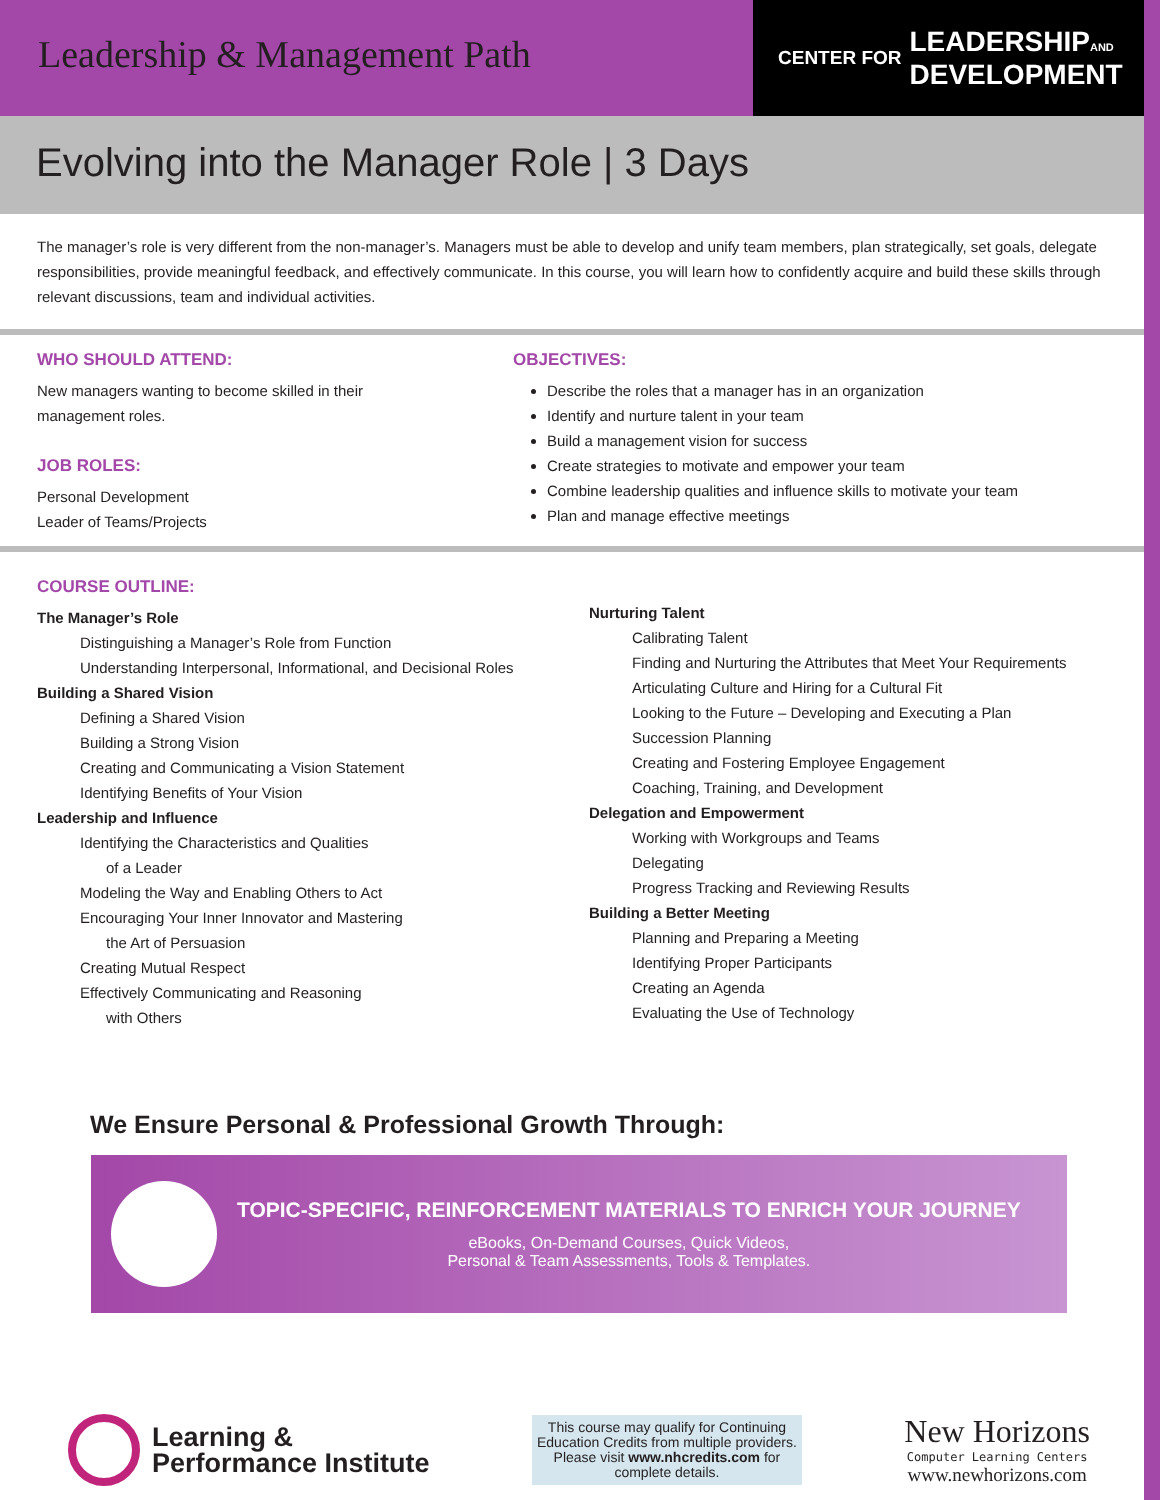Leadership & Management Path
CENTER FOR LEADERSHIPAND
DEVELOPMENT
Evolving into the Manager Role | 3 Days
The manager’s role is very different from the non-manager’s. Managers must be able to develop and unify team members, plan strategically, set goals, delegate responsibilities, provide meaningful feedback, and effectively communicate. In this course, you will learn how to confidently acquire and build these skills through relevant discussions, team and individual activities.
WHO SHOULD ATTEND:
New managers wanting to become skilled in their
management roles.
JOB ROLES:
Personal Development
Leader of Teams/Projects
OBJECTIVES:
Describe the roles that a manager has in an organization
Identify and nurture talent in your team
Build a management vision for success
Create strategies to motivate and empower your team
Combine leadership qualities and influence skills to motivate your team
Plan and manage effective meetings
COURSE OUTLINE:
The Manager’s Role
Distinguishing a Manager’s Role from Function
Understanding Interpersonal, Informational, and Decisional Roles
Building a Shared Vision
Defining a Shared Vision
Building a Strong Vision
Creating and Communicating a Vision Statement
Identifying Benefits of Your Vision
Leadership and Influence
Identifying the Characteristics and Qualities
of a Leader
Modeling the Way and Enabling Others to Act
Encouraging Your Inner Innovator and Mastering
the Art of Persuasion
Creating Mutual Respect
Effectively Communicating and Reasoning
with Others
Nurturing Talent
Calibrating Talent
Finding and Nurturing the Attributes that Meet Your Requirements
Articulating Culture and Hiring for a Cultural Fit
Looking to the Future – Developing and Executing a Plan
Succession Planning
Creating and Fostering Employee Engagement
Coaching, Training, and Development
Delegation and Empowerment
Working with Workgroups and Teams
Delegating
Progress Tracking and Reviewing Results
Building a Better Meeting
Planning and Preparing a Meeting
Identifying Proper Participants
Creating an Agenda
Evaluating the Use of Technology
We Ensure Personal & Professional Growth Through:
TOPIC-SPECIFIC, REINFORCEMENT MATERIALS TO ENRICH YOUR JOURNEY
eBooks, On-Demand Courses, Quick Videos,
Personal & Team Assessments, Tools & Templates.
Learning &
Performance Institute
This course may qualify for Continuing Education Credits from multiple providers. Please visit www.nhcredits.com for complete details.
New Horizons
Computer Learning Centers
www.newhorizons.com